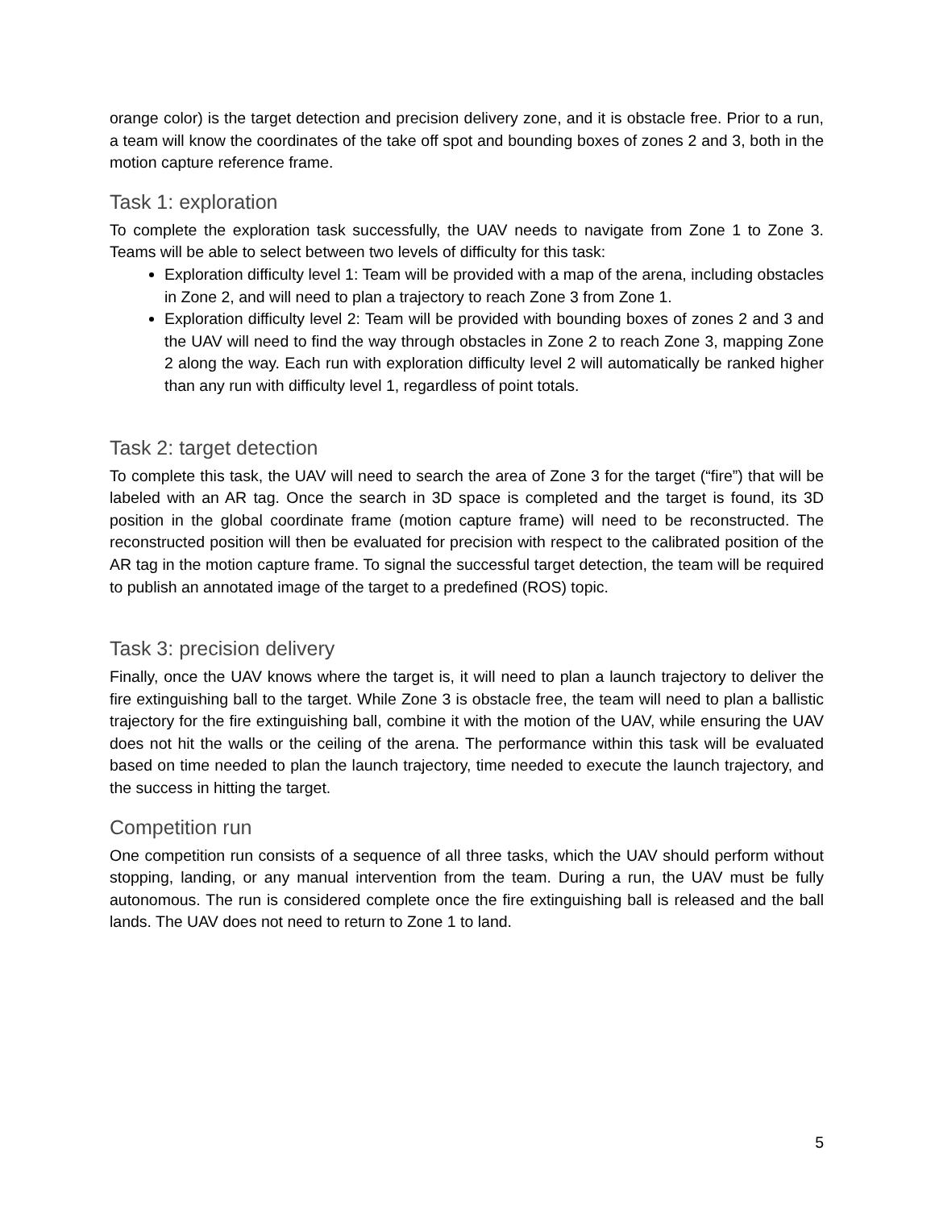orange color) is the target detection and precision delivery zone, and it is obstacle free. Prior to a run, a team will know the coordinates of the take off spot and bounding boxes of zones 2 and 3, both in the motion capture reference frame.
Task 1: exploration
To complete the exploration task successfully, the UAV needs to navigate from Zone 1 to Zone 3. Teams will be able to select between two levels of difficulty for this task:
Exploration difficulty level 1: Team will be provided with a map of the arena, including obstacles in Zone 2, and will need to plan a trajectory to reach Zone 3 from Zone 1.
Exploration difficulty level 2: Team will be provided with bounding boxes of zones 2 and 3 and the UAV will need to find the way through obstacles in Zone 2 to reach Zone 3, mapping Zone 2 along the way. Each run with exploration difficulty level 2 will automatically be ranked higher than any run with difficulty level 1, regardless of point totals.
Task 2: target detection
To complete this task, the UAV will need to search the area of Zone 3 for the target (“fire”) that will be labeled with an AR tag. Once the search in 3D space is completed and the target is found, its 3D position in the global coordinate frame (motion capture frame) will need to be reconstructed. The reconstructed position will then be evaluated for precision with respect to the calibrated position of the AR tag in the motion capture frame. To signal the successful target detection, the team will be required to publish an annotated image of the target to a predefined (ROS) topic.
Task 3: precision delivery
Finally, once the UAV knows where the target is, it will need to plan a launch trajectory to deliver the fire extinguishing ball to the target. While Zone 3 is obstacle free, the team will need to plan a ballistic trajectory for the fire extinguishing ball, combine it with the motion of the UAV, while ensuring the UAV does not hit the walls or the ceiling of the arena. The performance within this task will be evaluated based on time needed to plan the launch trajectory, time needed to execute the launch trajectory, and the success in hitting the target.
Competition run
One competition run consists of a sequence of all three tasks, which the UAV should perform without stopping, landing, or any manual intervention from the team. During a run, the UAV must be fully autonomous. The run is considered complete once the fire extinguishing ball is released and the ball lands. The UAV does not need to return to Zone 1 to land.
5